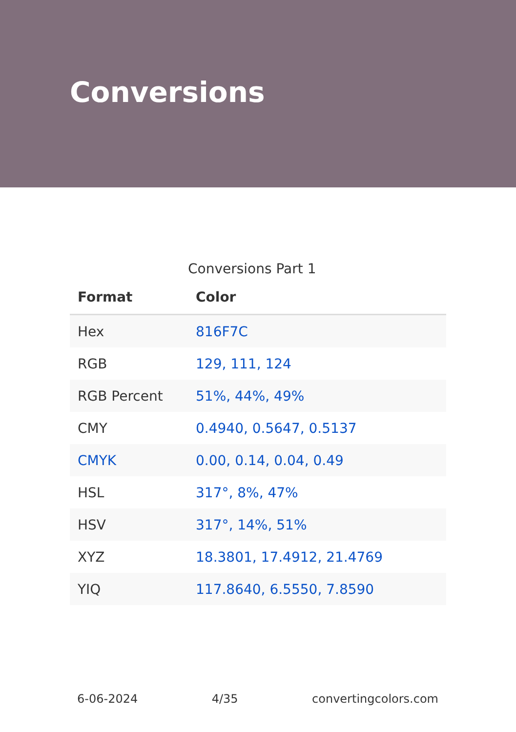Conversions
Conversions Part 1
| Format | Color |
| --- | --- |
| Hex | 816F7C |
| RGB | 129, 111, 124 |
| RGB Percent | 51%, 44%, 49% |
| CMY | 0.4940, 0.5647, 0.5137 |
| CMYK | 0.00, 0.14, 0.04, 0.49 |
| HSL | 317°, 8%, 47% |
| HSV | 317°, 14%, 51% |
| XYZ | 18.3801, 17.4912, 21.4769 |
| YIQ | 117.8640, 6.5550, 7.8590 |
6-06-2024 4/35 convertingcolors.com